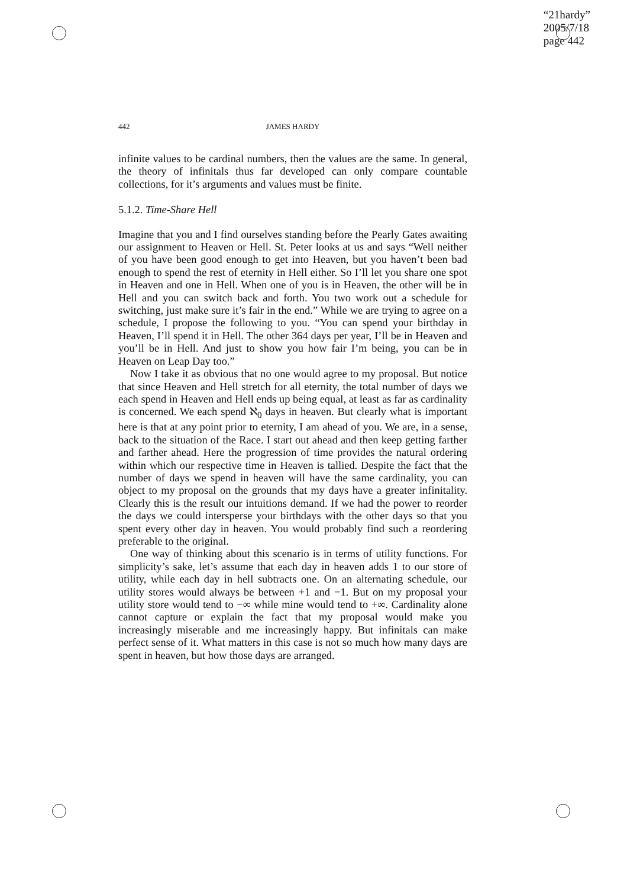“21hardy”
2005/7/18
page 442
442 JAMES HARDY
infinite values to be cardinal numbers, then the values are the same. In general, the theory of infinitals thus far developed can only compare countable collections, for it’s arguments and values must be finite.
5.1.2. Time-Share Hell
Imagine that you and I find ourselves standing before the Pearly Gates awaiting our assignment to Heaven or Hell. St. Peter looks at us and says “Well neither of you have been good enough to get into Heaven, but you haven’t been bad enough to spend the rest of eternity in Hell either. So I’ll let you share one spot in Heaven and one in Hell. When one of you is in Heaven, the other will be in Hell and you can switch back and forth. You two work out a schedule for switching, just make sure it’s fair in the end.” While we are trying to agree on a schedule, I propose the following to you. “You can spend your birthday in Heaven, I’ll spend it in Hell. The other 364 days per year, I’ll be in Heaven and you’ll be in Hell. And just to show you how fair I’m being, you can be in Heaven on Leap Day too.”
Now I take it as obvious that no one would agree to my proposal. But notice that since Heaven and Hell stretch for all eternity, the total number of days we each spend in Heaven and Hell ends up being equal, at least as far as cardinality is concerned. We each spend ℵ<sub>0</sub> days in heaven. But clearly what is important here is that at any point prior to eternity, I am ahead of you. We are, in a sense, back to the situation of the Race. I start out ahead and then keep getting farther and farther ahead. Here the progression of time provides the natural ordering within which our respective time in Heaven is tallied. Despite the fact that the number of days we spend in heaven will have the same cardinality, you can object to my proposal on the grounds that my days have a greater infinitality. Clearly this is the result our intuitions demand. If we had the power to reorder the days we could intersperse your birthdays with the other days so that you spent every other day in heaven. You would probably find such a reordering preferable to the original.
One way of thinking about this scenario is in terms of utility functions. For simplicity’s sake, let’s assume that each day in heaven adds 1 to our store of utility, while each day in hell subtracts one. On an alternating schedule, our utility stores would always be between +1 and −1. But on my proposal your utility store would tend to −∞ while mine would tend to +∞. Cardinality alone cannot capture or explain the fact that my proposal would make you increasingly miserable and me increasingly happy. But infinitals can make perfect sense of it. What matters in this case is not so much how many days are spent in heaven, but how those days are arranged.